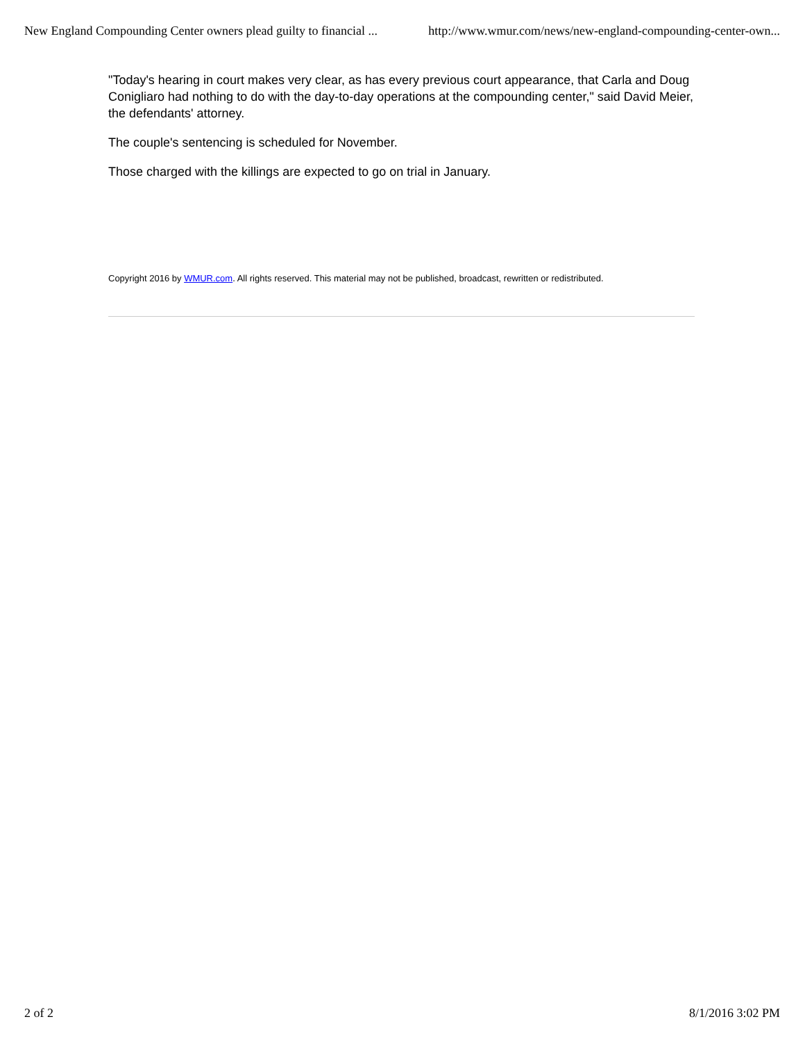New England Compounding Center owners plead guilty to financial ... http://www.wmur.com/news/new-england-compounding-center-own...
"Today's hearing in court makes very clear, as has every previous court appearance, that Carla and Doug Conigliaro had nothing to do with the day-to-day operations at the compounding center," said David Meier, the defendants' attorney.
The couple's sentencing is scheduled for November.
Those charged with the killings are expected to go on trial in January.
Copyright 2016 by WMUR.com. All rights reserved. This material may not be published, broadcast, rewritten or redistributed.
2 of 2 8/1/2016 3:02 PM